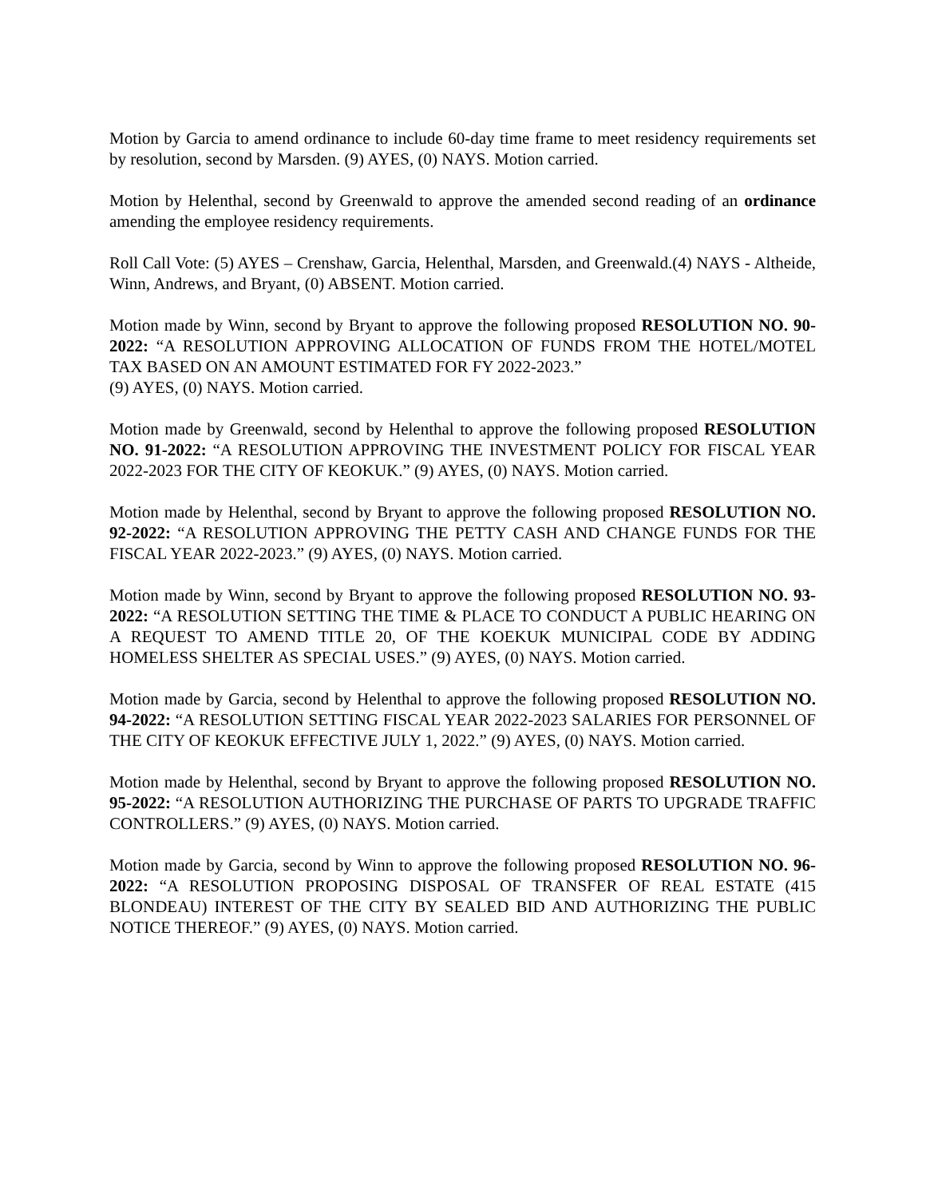Motion by Garcia to amend ordinance to include 60-day time frame to meet residency requirements set by resolution, second by Marsden. (9) AYES, (0) NAYS. Motion carried.
Motion by Helenthal, second by Greenwald to approve the amended second reading of an ordinance amending the employee residency requirements.
Roll Call Vote: (5) AYES – Crenshaw, Garcia, Helenthal, Marsden, and Greenwald.(4) NAYS - Altheide, Winn, Andrews, and Bryant, (0) ABSENT. Motion carried.
Motion made by Winn, second by Bryant to approve the following proposed RESOLUTION NO. 90-2022: “A RESOLUTION APPROVING ALLOCATION OF FUNDS FROM THE HOTEL/MOTEL TAX BASED ON AN AMOUNT ESTIMATED FOR FY 2022-2023.”
(9) AYES, (0) NAYS. Motion carried.
Motion made by Greenwald, second by Helenthal to approve the following proposed RESOLUTION NO. 91-2022: “A RESOLUTION APPROVING THE INVESTMENT POLICY FOR FISCAL YEAR 2022-2023 FOR THE CITY OF KEOKUK.” (9) AYES, (0) NAYS. Motion carried.
Motion made by Helenthal, second by Bryant to approve the following proposed RESOLUTION NO. 92-2022: “A RESOLUTION APPROVING THE PETTY CASH AND CHANGE FUNDS FOR THE FISCAL YEAR 2022-2023.” (9) AYES, (0) NAYS. Motion carried.
Motion made by Winn, second by Bryant to approve the following proposed RESOLUTION NO. 93-2022: “A RESOLUTION SETTING THE TIME & PLACE TO CONDUCT A PUBLIC HEARING ON A REQUEST TO AMEND TITLE 20, OF THE KOEKUK MUNICIPAL CODE BY ADDING HOMELESS SHELTER AS SPECIAL USES.” (9) AYES, (0) NAYS. Motion carried.
Motion made by Garcia, second by Helenthal to approve the following proposed RESOLUTION NO. 94-2022: “A RESOLUTION SETTING FISCAL YEAR 2022-2023 SALARIES FOR PERSONNEL OF THE CITY OF KEOKUK EFFECTIVE JULY 1, 2022.” (9) AYES, (0) NAYS. Motion carried.
Motion made by Helenthal, second by Bryant to approve the following proposed RESOLUTION NO. 95-2022: “A RESOLUTION AUTHORIZING THE PURCHASE OF PARTS TO UPGRADE TRAFFIC CONTROLLERS.” (9) AYES, (0) NAYS. Motion carried.
Motion made by Garcia, second by Winn to approve the following proposed RESOLUTION NO. 96-2022: “A RESOLUTION PROPOSING DISPOSAL OF TRANSFER OF REAL ESTATE (415 BLONDEAU) INTEREST OF THE CITY BY SEALED BID AND AUTHORIZING THE PUBLIC NOTICE THEREOF.” (9) AYES, (0) NAYS. Motion carried.